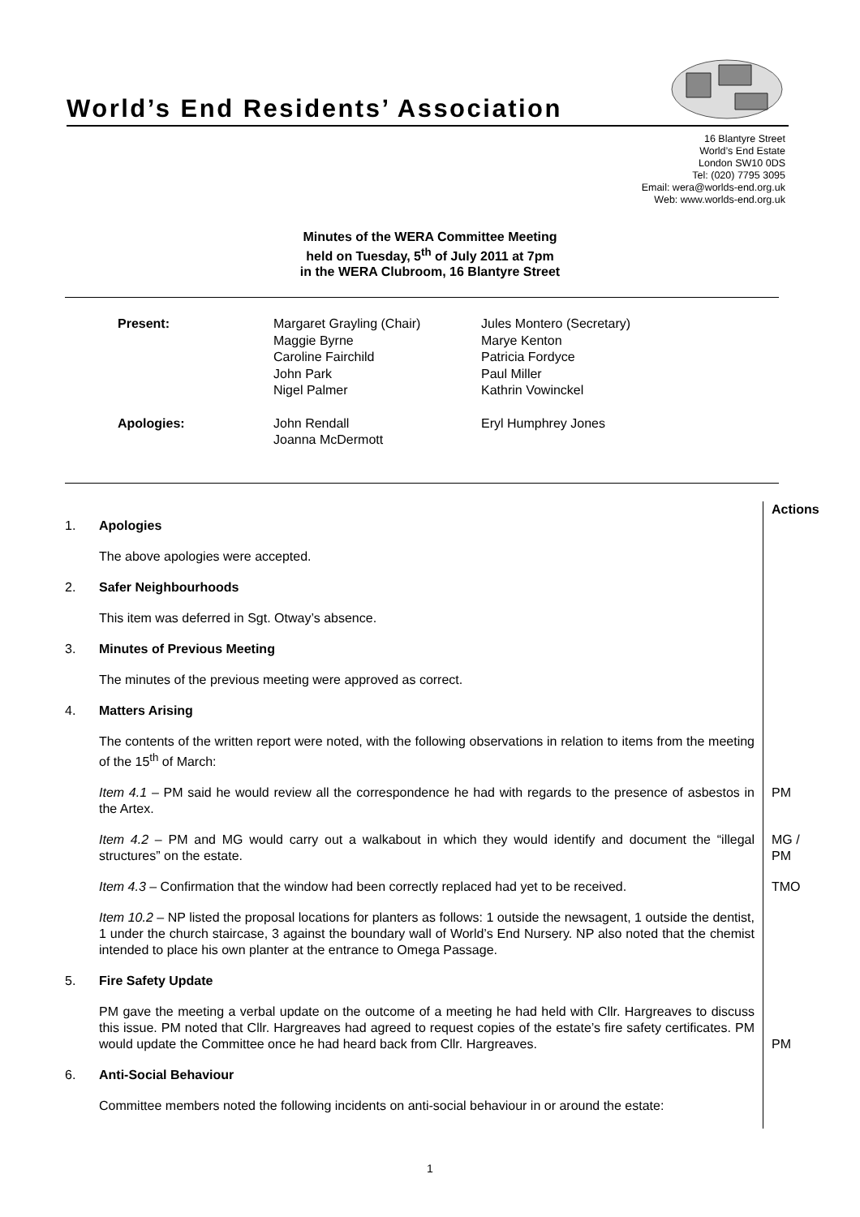World’s End Residents’ Association
16 Blantyre Street
World’s End Estate
London SW10 0DS
Tel: (020) 7795 3095
Email: wera@worlds-end.org.uk
Web: www.worlds-end.org.uk
Minutes of the WERA Committee Meeting
held on Tuesday, 5<sup>th</sup> of July 2011 at 7pm
in the WERA Clubroom, 16 Blantyre Street
| Present: | Margaret Grayling (Chair) Maggie Byrne Caroline Fairchild John Park Nigel Palmer | Jules Montero (Secretary) Marye Kenton Patricia Fordyce Paul Miller Kathrin Vowinckel |
| Apologies: | John Rendall Joanna McDermott | Eryl Humphrey Jones |
| | | Actions |
| 1. | Apologies | |
| | The above apologies were accepted. | |
| 2. | Safer Neighbourhoods | |
| | This item was deferred in Sgt. Otway’s absence. | |
| 3. | Minutes of Previous Meeting | |
| | The minutes of the previous meeting were approved as correct. | |
| 4. | Matters Arising | |
| | The contents of the written report were noted, with the following observations in relation to items from the meeting of the 15<sup>th</sup> of March: | |
| | Item 4.1 – PM said he would review all the correspondence he had with regards to the presence of asbestos in the Artex. | PM |
| | Item 4.2 – PM and MG would carry out a walkabout in which they would identify and document the “illegal structures” on the estate. | MG / PM |
| | Item 4.3 – Confirmation that the window had been correctly replaced had yet to be received. | TMO |
| | Item 10.2 – NP listed the proposal locations for planters as follows: 1 outside the newsagent, 1 outside the dentist, 1 under the church staircase, 3 against the boundary wall of World’s End Nursery. NP also noted that the chemist intended to place his own planter at the entrance to Omega Passage. | |
| 5. | Fire Safety Update | |
| | PM gave the meeting a verbal update on the outcome of a meeting he had held with Cllr. Hargreaves to discuss this issue. PM noted that Cllr. Hargreaves had agreed to request copies of the estate’s fire safety certificates. PM would update the Committee once he had heard back from Cllr. Hargreaves. | PM |
| 6. | Anti-Social Behaviour | |
| | Committee members noted the following incidents on anti-social behaviour in or around the estate: | |
1